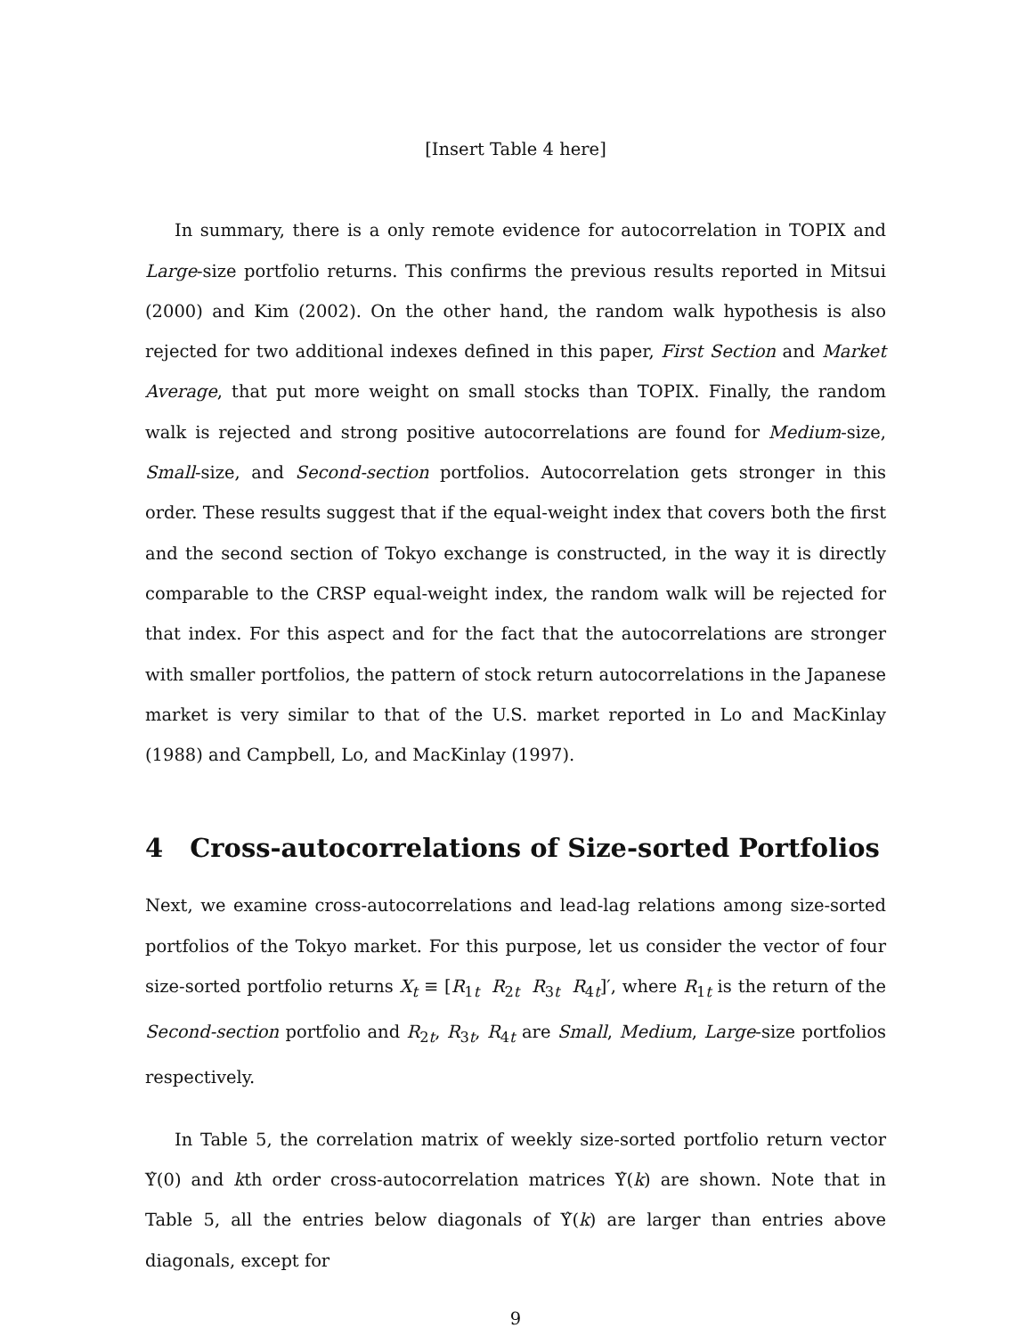[Insert Table 4 here]
In summary, there is a only remote evidence for autocorrelation in TOPIX and Large-size portfolio returns. This confirms the previous results reported in Mitsui (2000) and Kim (2002). On the other hand, the random walk hypothesis is also rejected for two additional indexes defined in this paper, First Section and Market Average, that put more weight on small stocks than TOPIX. Finally, the random walk is rejected and strong positive autocorrelations are found for Medium-size, Small-size, and Second-section portfolios. Autocorrelation gets stronger in this order. These results suggest that if the equal-weight index that covers both the first and the second section of Tokyo exchange is constructed, in the way it is directly comparable to the CRSP equal-weight index, the random walk will be rejected for that index. For this aspect and for the fact that the autocorrelations are stronger with smaller portfolios, the pattern of stock return autocorrelations in the Japanese market is very similar to that of the U.S. market reported in Lo and MacKinlay (1988) and Campbell, Lo, and MacKinlay (1997).
4 Cross-autocorrelations of Size-sorted Portfolios
Next, we examine cross-autocorrelations and lead-lag relations among size-sorted portfolios of the Tokyo market. For this purpose, let us consider the vector of four size-sorted portfolio returns X<sub>t</sub> ≡ [R<sub>1t</sub> R<sub>2t</sub> R<sub>3t</sub> R<sub>4t</sub>]′, where R<sub>1t</sub> is the return of the Second-section portfolio and R<sub>2t</sub>, R<sub>3t</sub>, R<sub>4t</sub> are Small, Medium, Large-size portfolios respectively.
In Table 5, the correlation matrix of weekly size-sorted portfolio return vector Υ̂(0) and kth order cross-autocorrelation matrices Υ̂(k) are shown. Note that in Table 5, all the entries below diagonals of Υ̂(k) are larger than entries above diagonals, except for
9